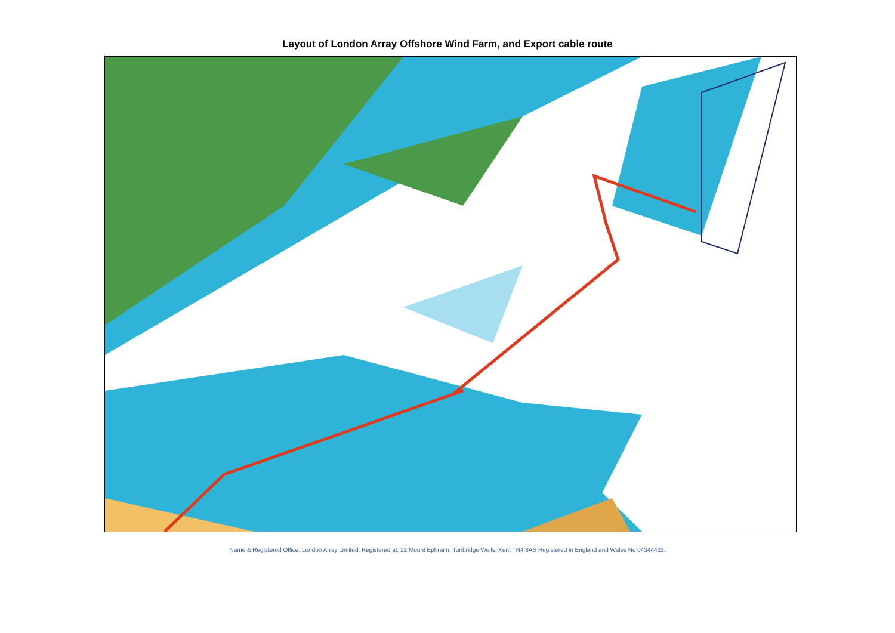Layout of London Array Offshore Wind Farm, and Export cable route
Name & Registered Office: London Array Limited. Registered at: 22 Mount Ephraim, Tunbridge Wells, Kent TN4 8AS Registered in England and Wales No 04344423.